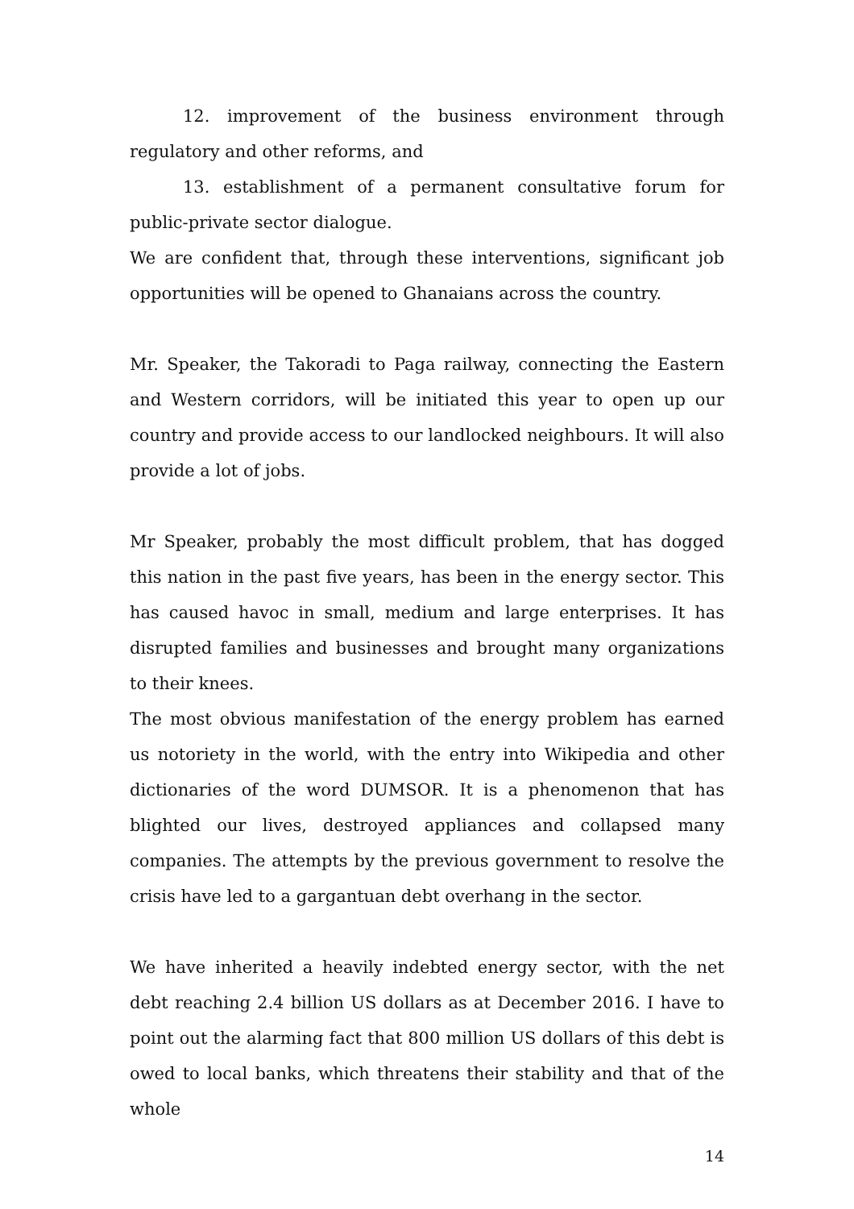12. improvement of the business environment through regulatory and other reforms, and
13. establishment of a permanent consultative forum for public-private sector dialogue.
We are confident that, through these interventions, significant job opportunities will be opened to Ghanaians across the country.
Mr. Speaker, the Takoradi to Paga railway, connecting the Eastern and Western corridors, will be initiated this year to open up our country and provide access to our landlocked neighbours. It will also provide a lot of jobs.
Mr Speaker, probably the most difficult problem, that has dogged this nation in the past five years, has been in the energy sector. This has caused havoc in small, medium and large enterprises. It has disrupted families and businesses and brought many organizations to their knees.
The most obvious manifestation of the energy problem has earned us notoriety in the world, with the entry into Wikipedia and other dictionaries of the word DUMSOR. It is a phenomenon that has blighted our lives, destroyed appliances and collapsed many companies. The attempts by the previous government to resolve the crisis have led to a gargantuan debt overhang in the sector.
We have inherited a heavily indebted energy sector, with the net debt reaching 2.4 billion US dollars as at December 2016. I have to point out the alarming fact that 800 million US dollars of this debt is owed to local banks, which threatens their stability and that of the whole
14